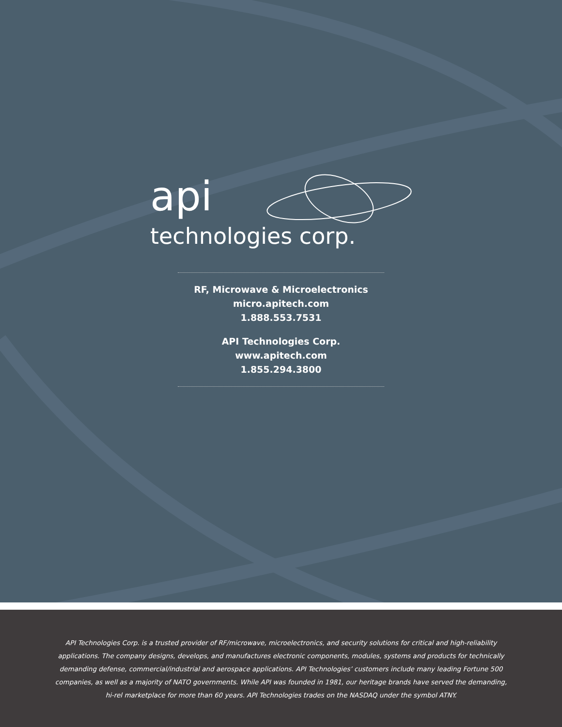api
technologies corp.
RF, Microwave & Microelectronics
micro.apitech.com
1.888.553.7531
API Technologies Corp.
www.apitech.com
1.855.294.3800
API Technologies Corp. is a trusted provider of RF/microwave, microelectronics, and security solutions for critical and high-reliability applications. The company designs, develops, and manufactures electronic components, modules, systems and products for technically demanding defense, commercial/industrial and aerospace applications. API Technologies’ customers include many leading Fortune 500 companies, as well as a majority of NATO governments. While API was founded in 1981, our heritage brands have served the demanding, hi-rel marketplace for more than 60 years. API Technologies trades on the NASDAQ under the symbol ATNY.